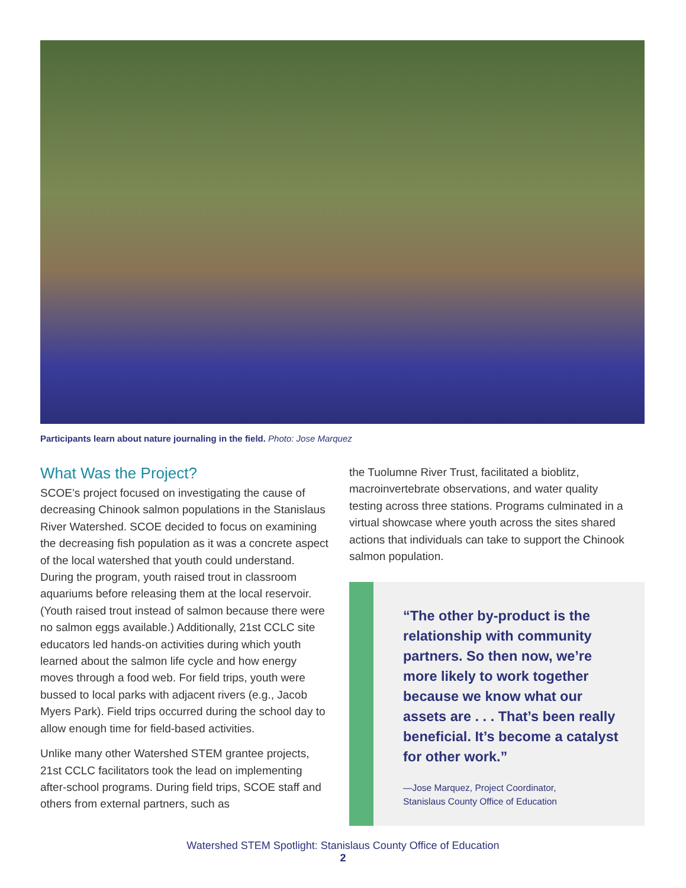Participants learn about nature journaling in the field. Photo: Jose Marquez
What Was the Project?
SCOE’s project focused on investigating the cause of decreasing Chinook salmon populations in the Stanislaus River Watershed. SCOE decided to focus on examining the decreasing fish population as it was a concrete aspect of the local watershed that youth could understand. During the program, youth raised trout in classroom aquariums before releasing them at the local reservoir. (Youth raised trout instead of salmon because there were no salmon eggs available.) Additionally, 21st CCLC site educators led hands-on activities during which youth learned about the salmon life cycle and how energy moves through a food web. For field trips, youth were bussed to local parks with adjacent rivers (e.g., Jacob Myers Park). Field trips occurred during the school day to allow enough time for field-based activities.
Unlike many other Watershed STEM grantee projects, 21st CCLC facilitators took the lead on implementing after-school programs. During field trips, SCOE staff and others from external partners, such as
the Tuolumne River Trust, facilitated a bioblitz, macroinvertebrate observations, and water quality testing across three stations. Programs culminated in a virtual showcase where youth across the sites shared actions that individuals can take to support the Chinook salmon population.
“The other by-product is the relationship with community partners. So then now, we’re more likely to work together because we know what our assets are . . . That’s been really beneficial. It’s become a catalyst for other work.”
—Jose Marquez, Project Coordinator,
Stanislaus County Office of Education
Watershed STEM Spotlight: Stanislaus County Office of Education
2